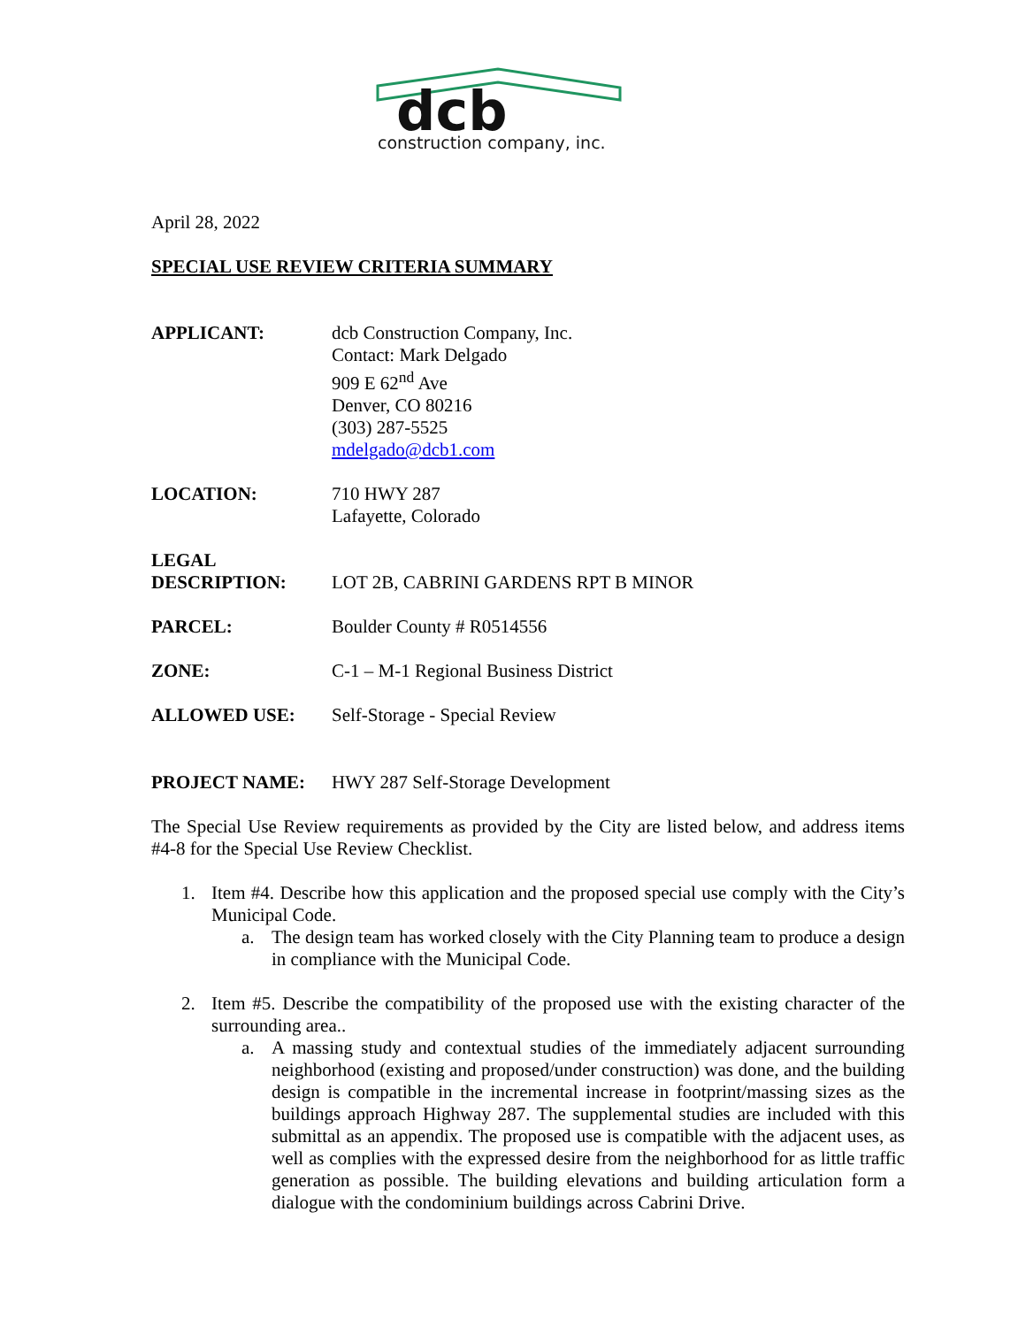dcb
construction company, inc.
April 28, 2022
SPECIAL USE REVIEW CRITERIA SUMMARY
APPLICANT: dcb Construction Company, Inc.
Contact: Mark Delgado
909 E 62<sup>nd</sup> Ave
Denver, CO 80216
(303) 287-5525
mdelgado@dcb1.com
LOCATION: 710 HWY 287
Lafayette, Colorado
LEGAL
DESCRIPTION:
LOT 2B, CABRINI GARDENS RPT B MINOR
PARCEL: Boulder County # R0514556
ZONE: C-1 – M-1 Regional Business District
ALLOWED USE: Self-Storage - Special Review
PROJECT NAME: HWY 287 Self-Storage Development
The Special Use Review requirements as provided by the City are listed below, and address items #4-8 for the Special Use Review Checklist.
1. Item #4. Describe how this application and the proposed special use comply with the City’s Municipal Code.
a. The design team has worked closely with the City Planning team to produce a design in compliance with the Municipal Code.
2. Item #5. Describe the compatibility of the proposed use with the existing character of the surrounding area..
a. A massing study and contextual studies of the immediately adjacent surrounding neighborhood (existing and proposed/under construction) was done, and the building design is compatible in the incremental increase in footprint/massing sizes as the buildings approach Highway 287. The supplemental studies are included with this submittal as an appendix. The proposed use is compatible with the adjacent uses, as well as complies with the expressed desire from the neighborhood for as little traffic generation as possible. The building elevations and building articulation form a dialogue with the condominium buildings across Cabrini Drive.